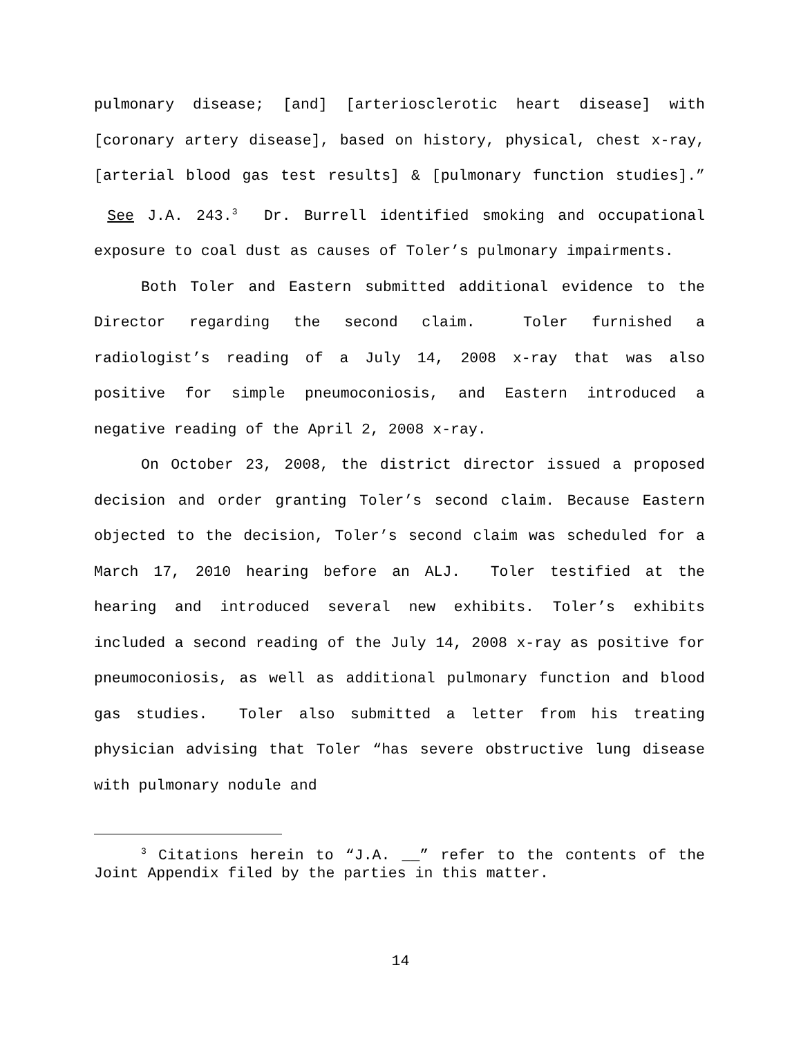pulmonary disease; [and] [arteriosclerotic heart disease] with [coronary artery disease], based on history, physical, chest x-ray, [arterial blood gas test results] & [pulmonary function studies].” See J.A. 243.<sup>3</sup> Dr. Burrell identified smoking and occupational exposure to coal dust as causes of Toler’s pulmonary impairments.
Both Toler and Eastern submitted additional evidence to the Director regarding the second claim. Toler furnished a radiologist’s reading of a July 14, 2008 x-ray that was also positive for simple pneumoconiosis, and Eastern introduced a negative reading of the April 2, 2008 x-ray.
On October 23, 2008, the district director issued a proposed decision and order granting Toler’s second claim. Because Eastern objected to the decision, Toler’s second claim was scheduled for a March 17, 2010 hearing before an ALJ. Toler testified at the hearing and introduced several new exhibits. Toler’s exhibits included a second reading of the July 14, 2008 x-ray as positive for pneumoconiosis, as well as additional pulmonary function and blood gas studies. Toler also submitted a letter from his treating physician advising that Toler “has severe obstructive lung disease with pulmonary nodule and
<sup>3</sup> Citations herein to “J.A. __” refer to the contents of the Joint Appendix filed by the parties in this matter.
14